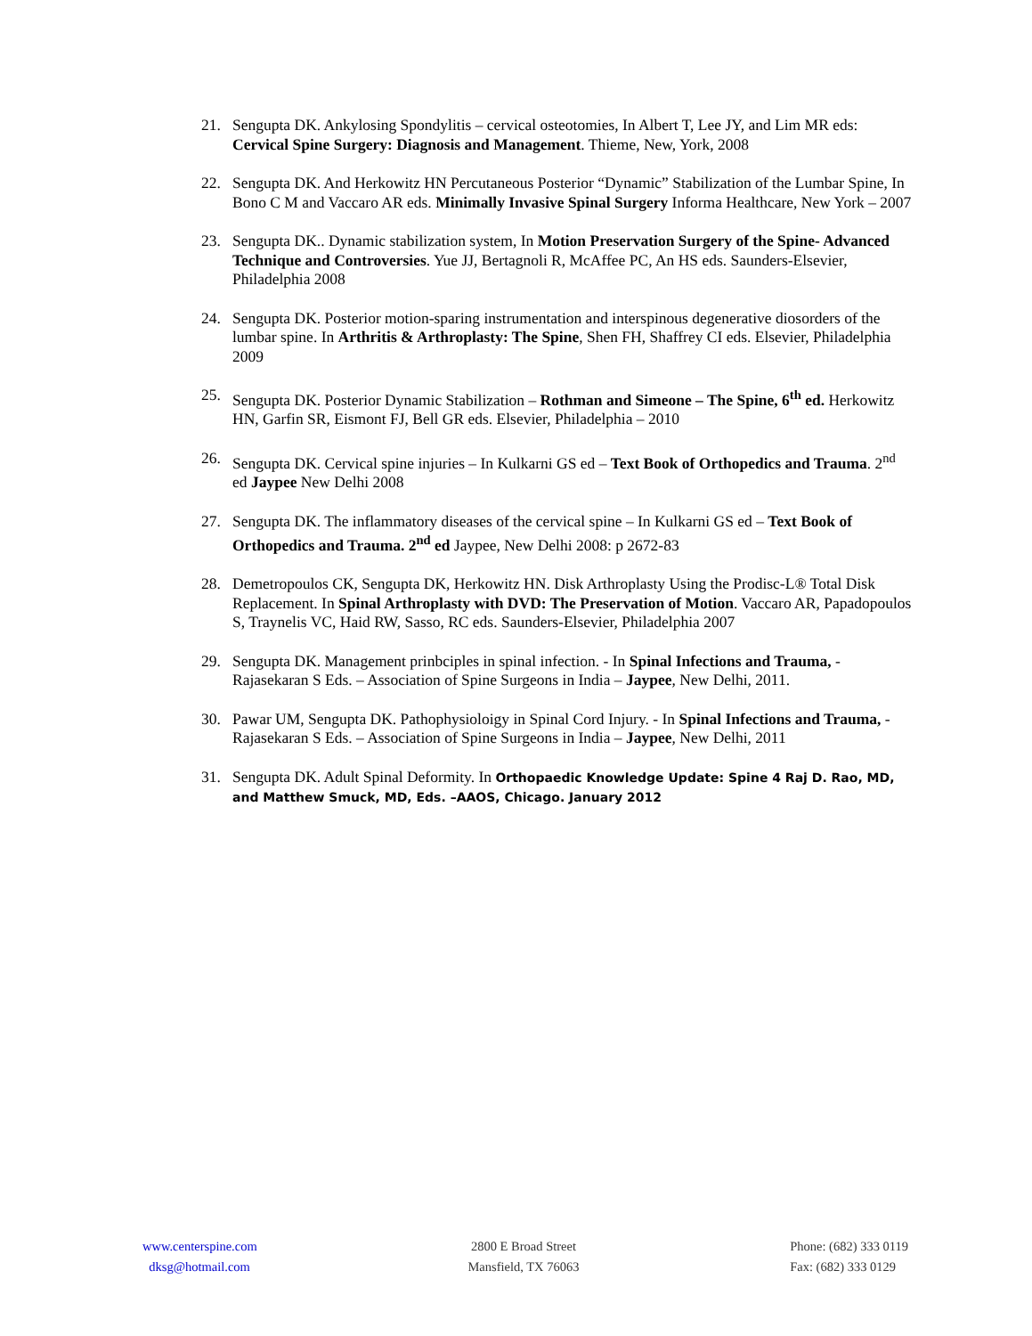21. Sengupta DK. Ankylosing Spondylitis – cervical osteotomies, In Albert T, Lee JY, and Lim MR eds: Cervical Spine Surgery: Diagnosis and Management. Thieme, New, York, 2008
22. Sengupta DK. And Herkowitz HN Percutaneous Posterior “Dynamic” Stabilization of the Lumbar Spine, In Bono C M and Vaccaro AR eds. Minimally Invasive Spinal Surgery Informa Healthcare, New York – 2007
23. Sengupta DK.. Dynamic stabilization system, In Motion Preservation Surgery of the Spine- Advanced Technique and Controversies. Yue JJ, Bertagnoli R, McAffee PC, An HS eds. Saunders-Elsevier, Philadelphia 2008
24. Sengupta DK. Posterior motion-sparing instrumentation and interspinous degenerative diosorders of the lumbar spine. In Arthritis & Arthroplasty: The Spine, Shen FH, Shaffrey CI eds. Elsevier, Philadelphia 2009
25. Sengupta DK. Posterior Dynamic Stabilization – Rothman and Simeone – The Spine, 6<sup>th</sup> ed. Herkowitz HN, Garfin SR, Eismont FJ, Bell GR eds. Elsevier, Philadelphia – 2010
26. Sengupta DK. Cervical spine injuries – In Kulkarni GS ed – Text Book of Orthopedics and Trauma. 2<sup>nd</sup> ed Jaypee New Delhi 2008
27. Sengupta DK. The inflammatory diseases of the cervical spine – In Kulkarni GS ed – Text Book of Orthopedics and Trauma. 2<sup>nd</sup> ed Jaypee, New Delhi 2008: p 2672-83
28. Demetropoulos CK, Sengupta DK, Herkowitz HN. Disk Arthroplasty Using the Prodisc-L® Total Disk Replacement. In Spinal Arthroplasty with DVD: The Preservation of Motion. Vaccaro AR, Papadopoulos S, Traynelis VC, Haid RW, Sasso, RC eds. Saunders-Elsevier, Philadelphia 2007
29. Sengupta DK. Management prinbciples in spinal infection. - In Spinal Infections and Trauma, - Rajasekaran S Eds. – Association of Spine Surgeons in India – Jaypee, New Delhi, 2011.
30. Pawar UM, Sengupta DK. Pathophysioloigy in Spinal Cord Injury. - In Spinal Infections and Trauma, - Rajasekaran S Eds. – Association of Spine Surgeons in India – Jaypee, New Delhi, 2011
31. Sengupta DK. Adult Spinal Deformity. In Orthopaedic Knowledge Update: Spine 4 Raj D. Rao, MD, and Matthew Smuck, MD, Eds. –AAOS, Chicago. January 2012
www.centerspine.com
dksg@hotmail.com
2800 E Broad Street
Mansfield, TX 76063
Phone: (682) 333 0119
Fax: (682) 333 0129